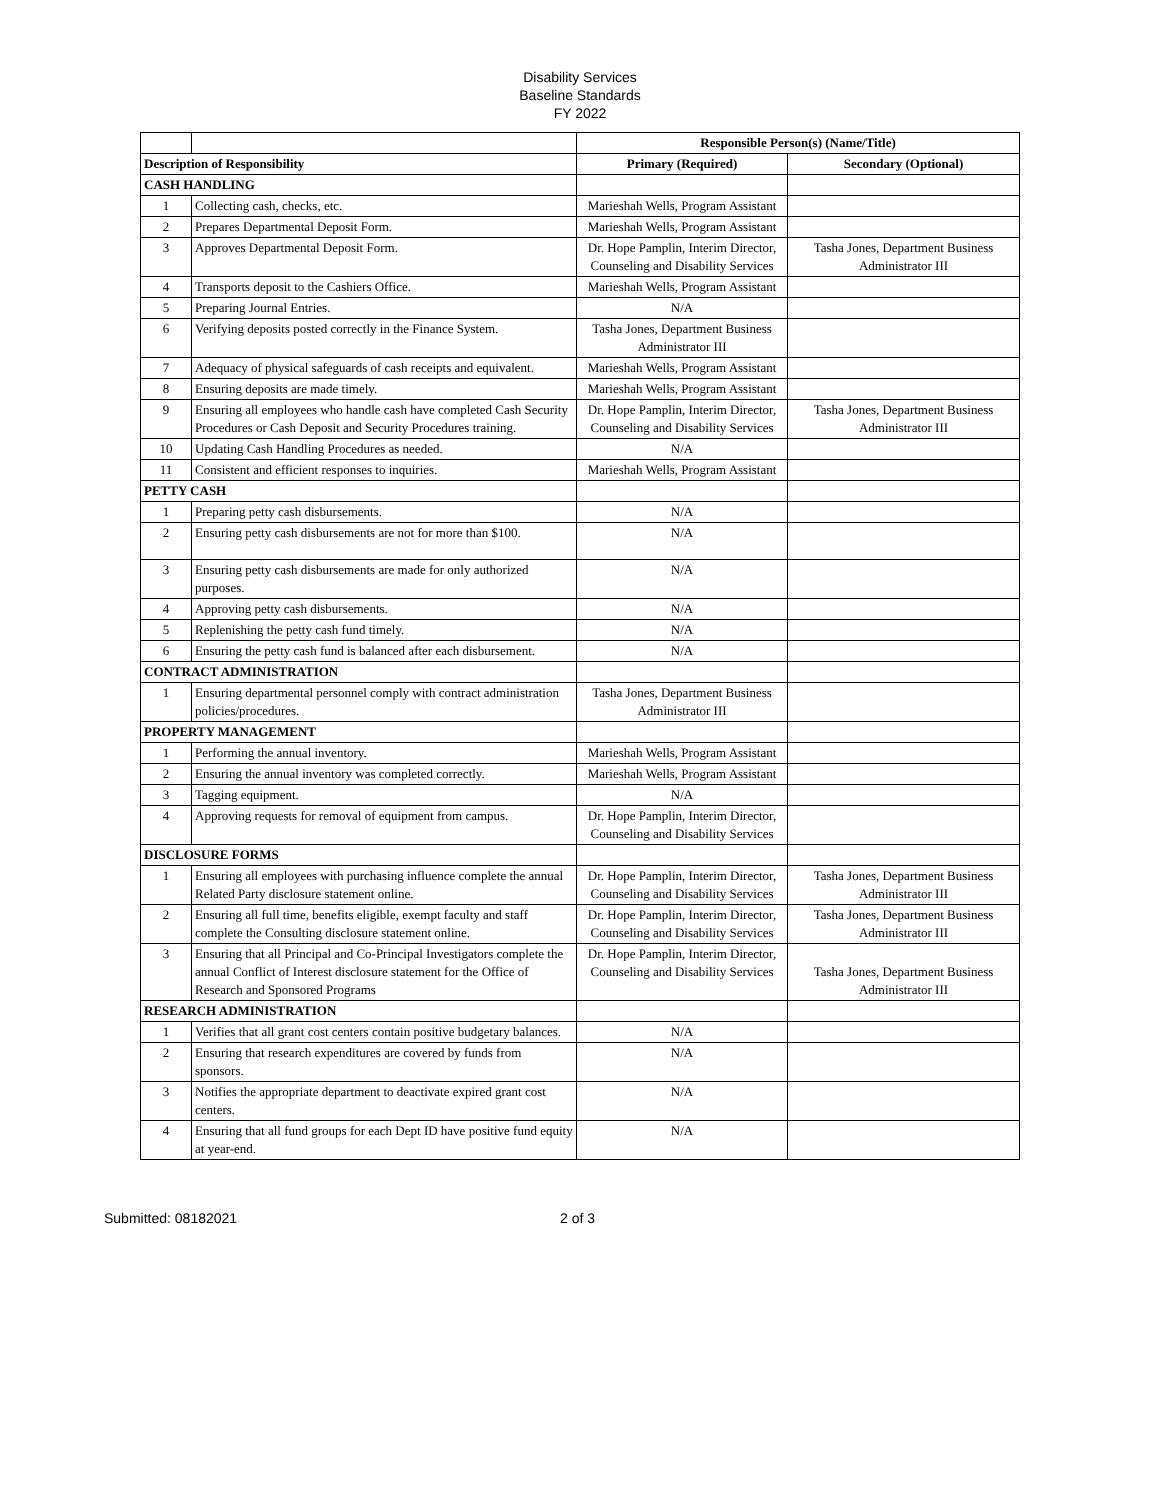Disability Services
Baseline Standards
FY 2022
| | | Responsible Person(s) (Name/Title) | |
| Description of Responsibility | | Primary (Required) | Secondary (Optional) |
| CASH HANDLING | | | |
| 1 | Collecting cash, checks, etc. | Marieshah Wells, Program Assistant | |
| 2 | Prepares Departmental Deposit Form. | Marieshah Wells, Program Assistant | |
| 3 | Approves Departmental Deposit Form. | Dr. Hope Pamplin, Interim Director, Counseling and Disability Services | Tasha Jones, Department Business Administrator III |
| 4 | Transports deposit to the Cashiers Office. | Marieshah Wells, Program Assistant | |
| 5 | Preparing Journal Entries. | N/A | |
| 6 | Verifying deposits posted correctly in the Finance System. | Tasha Jones, Department Business Administrator III | |
| 7 | Adequacy of physical safeguards of cash receipts and equivalent. | Marieshah Wells, Program Assistant | |
| 8 | Ensuring deposits are made timely. | Marieshah Wells, Program Assistant | |
| 9 | Ensuring all employees who handle cash have completed Cash Security Procedures or Cash Deposit and Security Procedures training. | Dr. Hope Pamplin, Interim Director, Counseling and Disability Services | Tasha Jones, Department Business Administrator III |
| 10 | Updating Cash Handling Procedures as needed. | N/A | |
| 11 | Consistent and efficient responses to inquiries. | Marieshah Wells, Program Assistant | |
| PETTY CASH | | | |
| 1 | Preparing petty cash disbursements. | N/A | |
| 2 | Ensuring petty cash disbursements are not for more than $100. | N/A | |
| 3 | Ensuring petty cash disbursements are made for only authorized purposes. | N/A | |
| 4 | Approving petty cash disbursements. | N/A | |
| 5 | Replenishing the petty cash fund timely. | N/A | |
| 6 | Ensuring the petty cash fund is balanced after each disbursement. | N/A | |
| CONTRACT ADMINISTRATION | | | |
| 1 | Ensuring departmental personnel comply with contract administration policies/procedures. | Tasha Jones, Department Business Administrator III | |
| PROPERTY MANAGEMENT | | | |
| 1 | Performing the annual inventory. | Marieshah Wells, Program Assistant | |
| 2 | Ensuring the annual inventory was completed correctly. | Marieshah Wells, Program Assistant | |
| 3 | Tagging equipment. | N/A | |
| 4 | Approving requests for removal of equipment from campus. | Dr. Hope Pamplin, Interim Director, Counseling and Disability Services | |
| DISCLOSURE FORMS | | | |
| 1 | Ensuring all employees with purchasing influence complete the annual Related Party disclosure statement online. | Dr. Hope Pamplin, Interim Director, Counseling and Disability Services | Tasha Jones, Department Business Administrator III |
| 2 | Ensuring all full time, benefits eligible, exempt faculty and staff complete the Consulting disclosure statement online. | Dr. Hope Pamplin, Interim Director, Counseling and Disability Services | Tasha Jones, Department Business Administrator III |
| 3 | Ensuring that all Principal and Co-Principal Investigators complete the annual Conflict of Interest disclosure statement for the Office of Research and Sponsored Programs | Dr. Hope Pamplin, Interim Director, Counseling and Disability Services | Tasha Jones, Department Business Administrator III |
| RESEARCH ADMINISTRATION | | | |
| 1 | Verifies that all grant cost centers contain positive budgetary balances. | N/A | |
| 2 | Ensuring that research expenditures are covered by funds from sponsors. | N/A | |
| 3 | Notifies the appropriate department to deactivate expired grant cost centers. | N/A | |
| 4 | Ensuring that all fund groups for each Dept ID have positive fund equity at year-end. | N/A | |
Submitted: 08182021 2 of 3